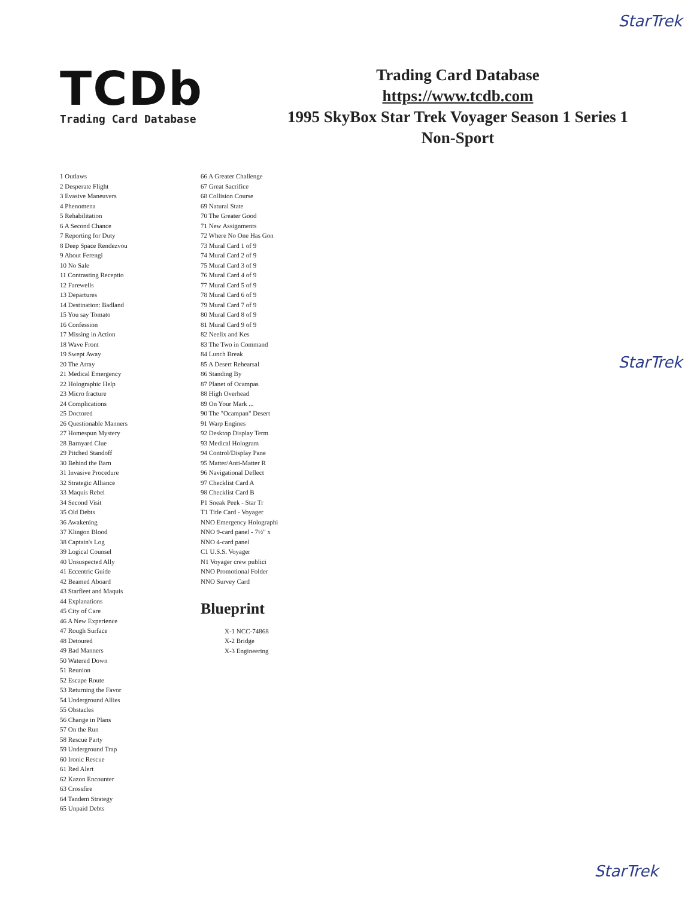StarTrek
TCDb
Trading Card Database
Trading Card Database
https://www.tcdb.com
1995 SkyBox Star Trek Voyager Season 1 Series 1
Non-Sport
1 Outlaws
2 Desperate Flight
3 Evasive Maneuvers
4 Phenomena
5 Rehabilitation
6 A Second Chance
7 Reporting for Duty
8 Deep Space Rendezvou
9 About Ferengi
10 No Sale
11 Contrasting Receptio
12 Farewells
13 Departures
14 Destination: Badland
15 You say Tomato
16 Confession
17 Missing in Action
18 Wave Front
19 Swept Away
20 The Array
21 Medical Emergency
22 Holographic Help
23 Micro fracture
24 Complications
25 Doctored
26 Questionable Manners
27 Homespun Mystery
28 Barnyard Clue
29 Pitched Standoff
30 Behind the Barn
31 Invasive Procedure
32 Strategic Alliance
33 Maquis Rebel
34 Second Visit
35 Old Debts
36 Awakening
37 Klingon Blood
38 Captain's Log
39 Logical Counsel
40 Unsuspected Ally
41 Eccentric Guide
42 Beamed Aboard
43 Starfleet and Maquis
44 Explanations
45 City of Care
46 A New Experience
47 Rough Surface
48 Detoured
49 Bad Manners
50 Watered Down
51 Reunion
52 Escape Route
53 Returning the Favor
54 Underground Allies
55 Obstacles
56 Change in Plans
57 On the Run
58 Rescue Party
59 Underground Trap
60 Ironic Rescue
61 Red Alert
62 Kazon Encounter
63 Crossfire
64 Tandem Strategy
65 Unpaid Debts
66 A Greater Challenge
67 Great Sacrifice
68 Collision Course
69 Natural State
70 The Greater Good
71 New Assignments
72 Where No One Has Gon
73 Mural Card 1 of 9
74 Mural Card 2 of 9
75 Mural Card 3 of 9
76 Mural Card 4 of 9
77 Mural Card 5 of 9
78 Mural Card 6 of 9
79 Mural Card 7 of 9
80 Mural Card 8 of 9
81 Mural Card 9 of 9
82 Neelix and Kes
83 The Two in Command
84 Lunch Break
85 A Desert Rehearsal
86 Standing By
87 Planet of Ocampas
88 High Overhead
89 On Your Mark ...
90 The "Ocampan" Desert
91 Warp Engines
92 Desktop Display Term
93 Medical Hologram
94 Control/Display Pane
95 Matter/Anti-Matter R
96 Navigational Deflect
97 Checklist Card A
98 Checklist Card B
P1 Sneak Peek - Star Tr
T1 Title Card - Voyager
NNO Emergency Holographi
NNO 9-card panel - 7½" x
NNO 4-card panel
C1 U.S.S. Voyager
N1 Voyager crew publici
NNO Promotional Folder
NNO Survey Card
Blueprint
X-1 NCC-74868
X-2 Bridge
X-3 Engineering
StarTrek
StarTrek